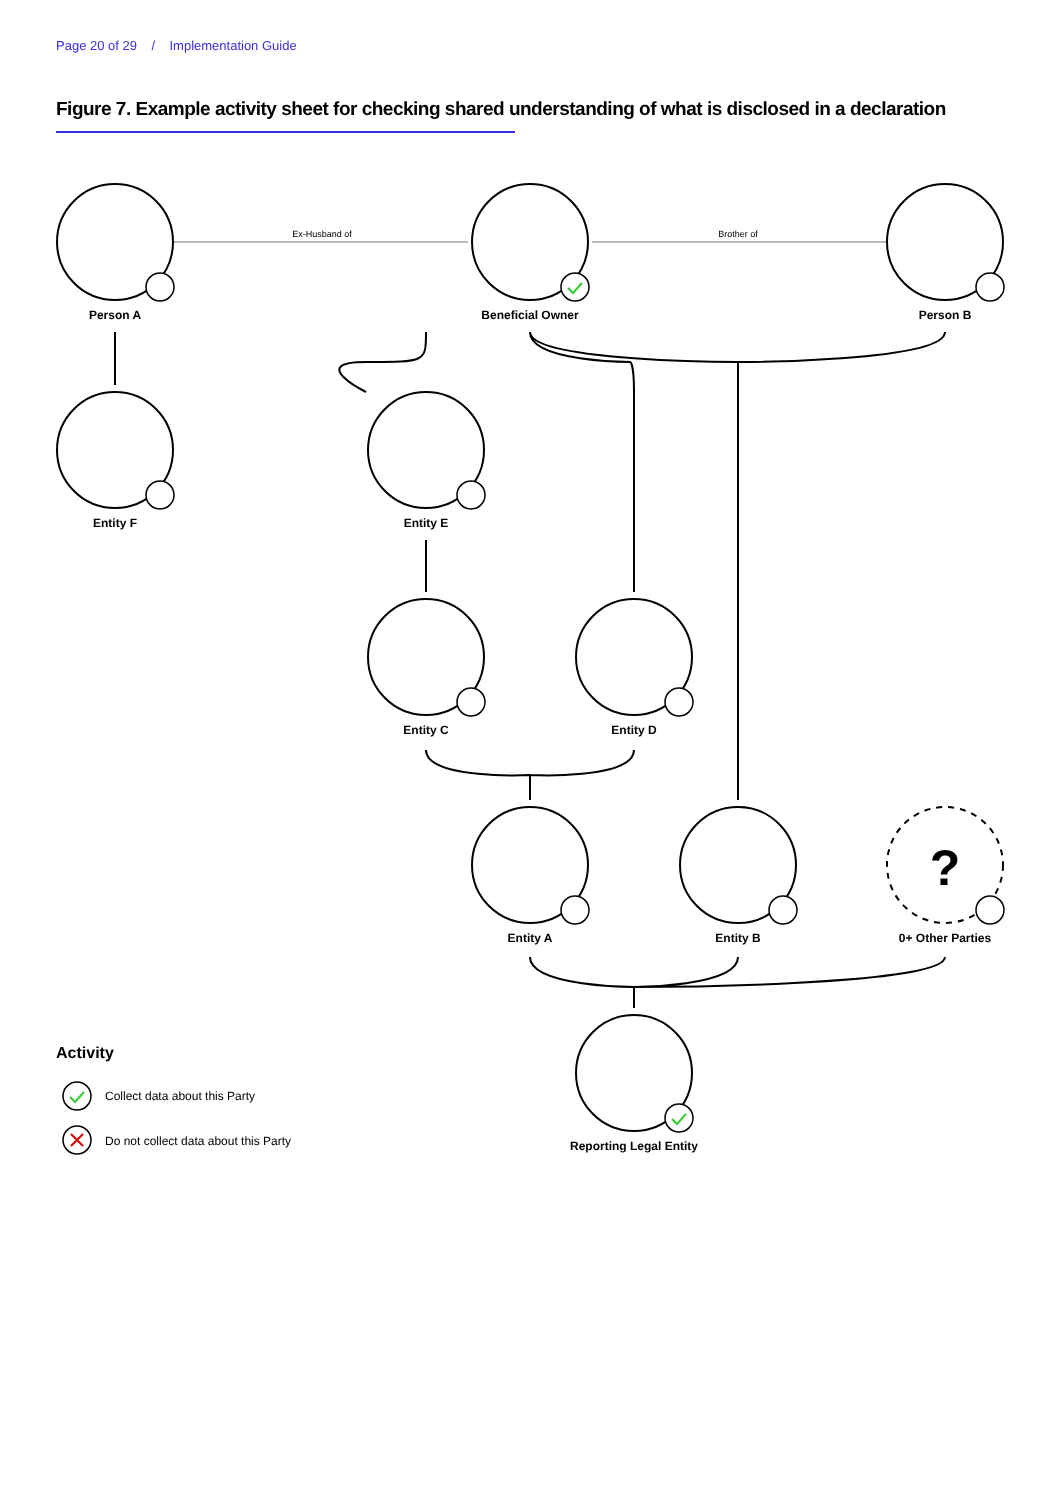Page 20 of 29 / Implementation Guide
Figure 7. Example activity sheet for checking shared understanding of what is disclosed in a declaration
Ex-Husband of
Brother of
?
Person A
Beneficial Owner
Person B
Entity F
Entity E
Entity C
Entity D
Entity A
Entity B
0+ Other Parties
Reporting Legal Entity
Activity
Collect data about this Party
Do not collect data about this Party